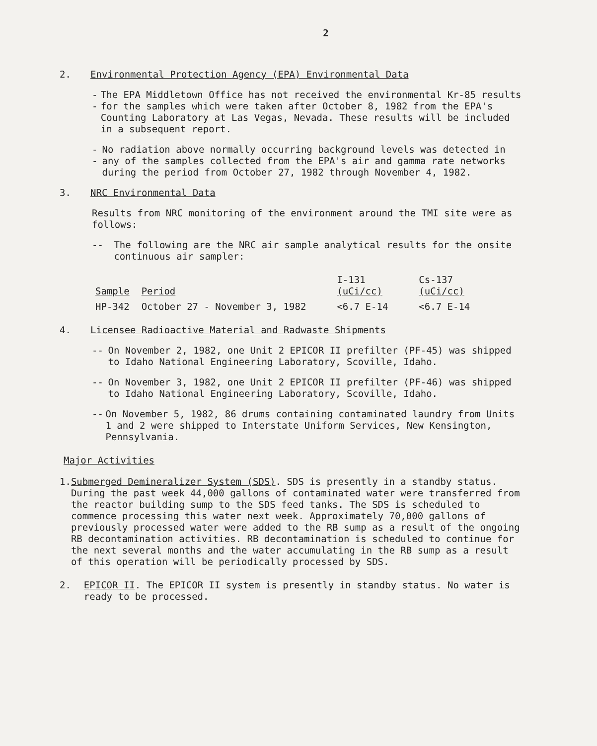2
2. Environmental Protection Agency (EPA) Environmental Data
-- The EPA Middletown Office has not received the environmental Kr-85 results for the samples which were taken after October 8, 1982 from the EPA's Counting Laboratory at Las Vegas, Nevada. These results will be included in a subsequent report.
-- No radiation above normally occurring background levels was detected in any of the samples collected from the EPA's air and gamma rate networks during the period from October 27, 1982 through November 4, 1982.
3. NRC Environmental Data
Results from NRC monitoring of the environment around the TMI site were as follows:
-- The following are the NRC air sample analytical results for the onsite continuous air sampler:
| Sample | Period | I-131 (uCi/cc) | Cs-137 (uCi/cc) |
| --- | --- | --- | --- |
| HP-342 | October 27 - November 3, 1982 | <6.7 E-14 | <6.7 E-14 |
4. Licensee Radioactive Material and Radwaste Shipments
-- On November 2, 1982, one Unit 2 EPICOR II prefilter (PF-45) was shipped to Idaho National Engineering Laboratory, Scoville, Idaho.
-- On November 3, 1982, one Unit 2 EPICOR II prefilter (PF-46) was shipped to Idaho National Engineering Laboratory, Scoville, Idaho.
-- On November 5, 1982, 86 drums containing contaminated laundry from Units 1 and 2 were shipped to Interstate Uniform Services, New Kensington, Pennsylvania.
Major Activities
1. Submerged Demineralizer System (SDS). SDS is presently in a standby status. During the past week 44,000 gallons of contaminated water were transferred from the reactor building sump to the SDS feed tanks. The SDS is scheduled to commence processing this water next week. Approximately 70,000 gallons of previously processed water were added to the RB sump as a result of the ongoing RB decontamination activities. RB decontamination is scheduled to continue for the next several months and the water accumulating in the RB sump as a result of this operation will be periodically processed by SDS.
2. EPICOR II. The EPICOR II system is presently in standby status. No water is ready to be processed.